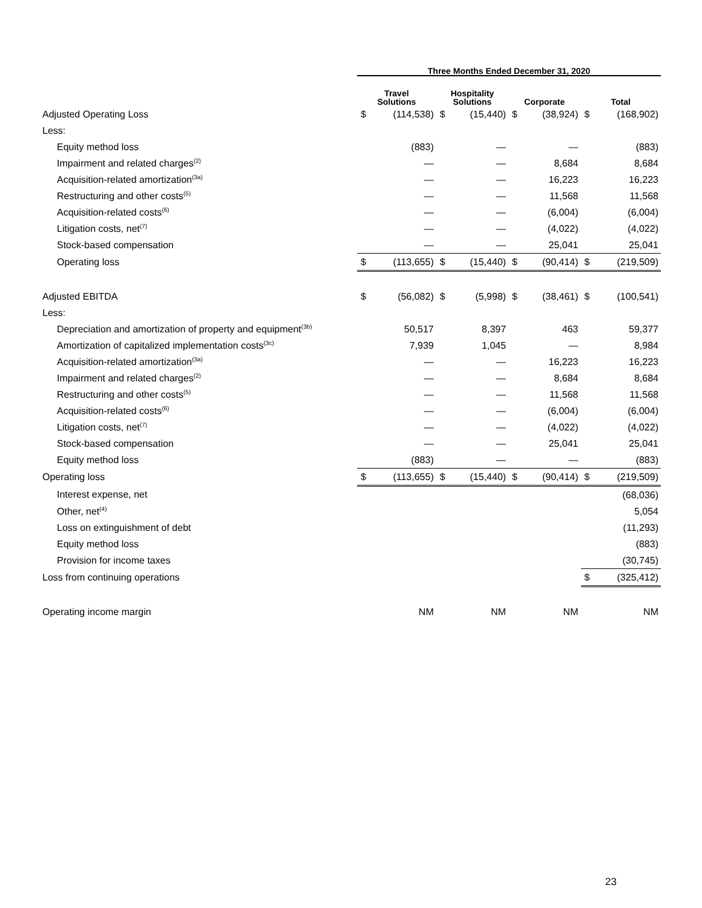| | Three Months Ended December 31, 2020 | | | | | | | |
| --- | --- | --- | --- | --- | --- | --- | --- | --- |
| | Travel Solutions | | Hospitality Solutions | | Corporate | | Total | |
| Adjusted Operating Loss | $ | (114,538) | $ | (15,440) | $ | (38,924) | $ | (168,902) |
| Less: | | | | | | | | |
| Equity method loss | | (883) | | — | | — | | (883) |
| Impairment and related charges<sup>(2)</sup> | | — | | — | | 8,684 | | 8,684 |
| Acquisition-related amortization<sup>(3a)</sup> | | — | | — | | 16,223 | | 16,223 |
| Restructuring and other costs<sup>(5)</sup> | | — | | — | | 11,568 | | 11,568 |
| Acquisition-related costs<sup>(6)</sup> | | — | | — | | (6,004) | | (6,004) |
| Litigation costs, net<sup>(7)</sup> | | — | | — | | (4,022) | | (4,022) |
| Stock-based compensation | | — | | — | | 25,041 | | 25,041 |
| Operating loss | $ | (113,655) | $ | (15,440) | $ | (90,414) | $ | (219,509) |
| Adjusted EBITDA | $ | (56,082) | $ | (5,998) | $ | (38,461) | $ | (100,541) |
| Less: | | | | | | | | |
| Depreciation and amortization of property and equipment<sup>(3b)</sup> | | 50,517 | | 8,397 | | 463 | | 59,377 |
| Amortization of capitalized implementation costs<sup>(3c)</sup> | | 7,939 | | 1,045 | | — | | 8,984 |
| Acquisition-related amortization<sup>(3a)</sup> | | — | | — | | 16,223 | | 16,223 |
| Impairment and related charges<sup>(2)</sup> | | — | | — | | 8,684 | | 8,684 |
| Restructuring and other costs<sup>(5)</sup> | | — | | — | | 11,568 | | 11,568 |
| Acquisition-related costs<sup>(6)</sup> | | — | | — | | (6,004) | | (6,004) |
| Litigation costs, net<sup>(7)</sup> | | — | | — | | (4,022) | | (4,022) |
| Stock-based compensation | | — | | — | | 25,041 | | 25,041 |
| Equity method loss | | (883) | | — | | — | | (883) |
| Operating loss | $ | (113,655) | $ | (15,440) | $ | (90,414) | $ | (219,509) |
| Interest expense, net | | | | | | | | (68,036) |
| Other, net<sup>(4)</sup> | | | | | | | | 5,054 |
| Loss on extinguishment of debt | | | | | | | | (11,293) |
| Equity method loss | | | | | | | | (883) |
| Provision for income taxes | | | | | | | | (30,745) |
| Loss from continuing operations | | | | | | | $ | (325,412) |
| Operating income margin | | NM | | NM | | NM | | NM |
23